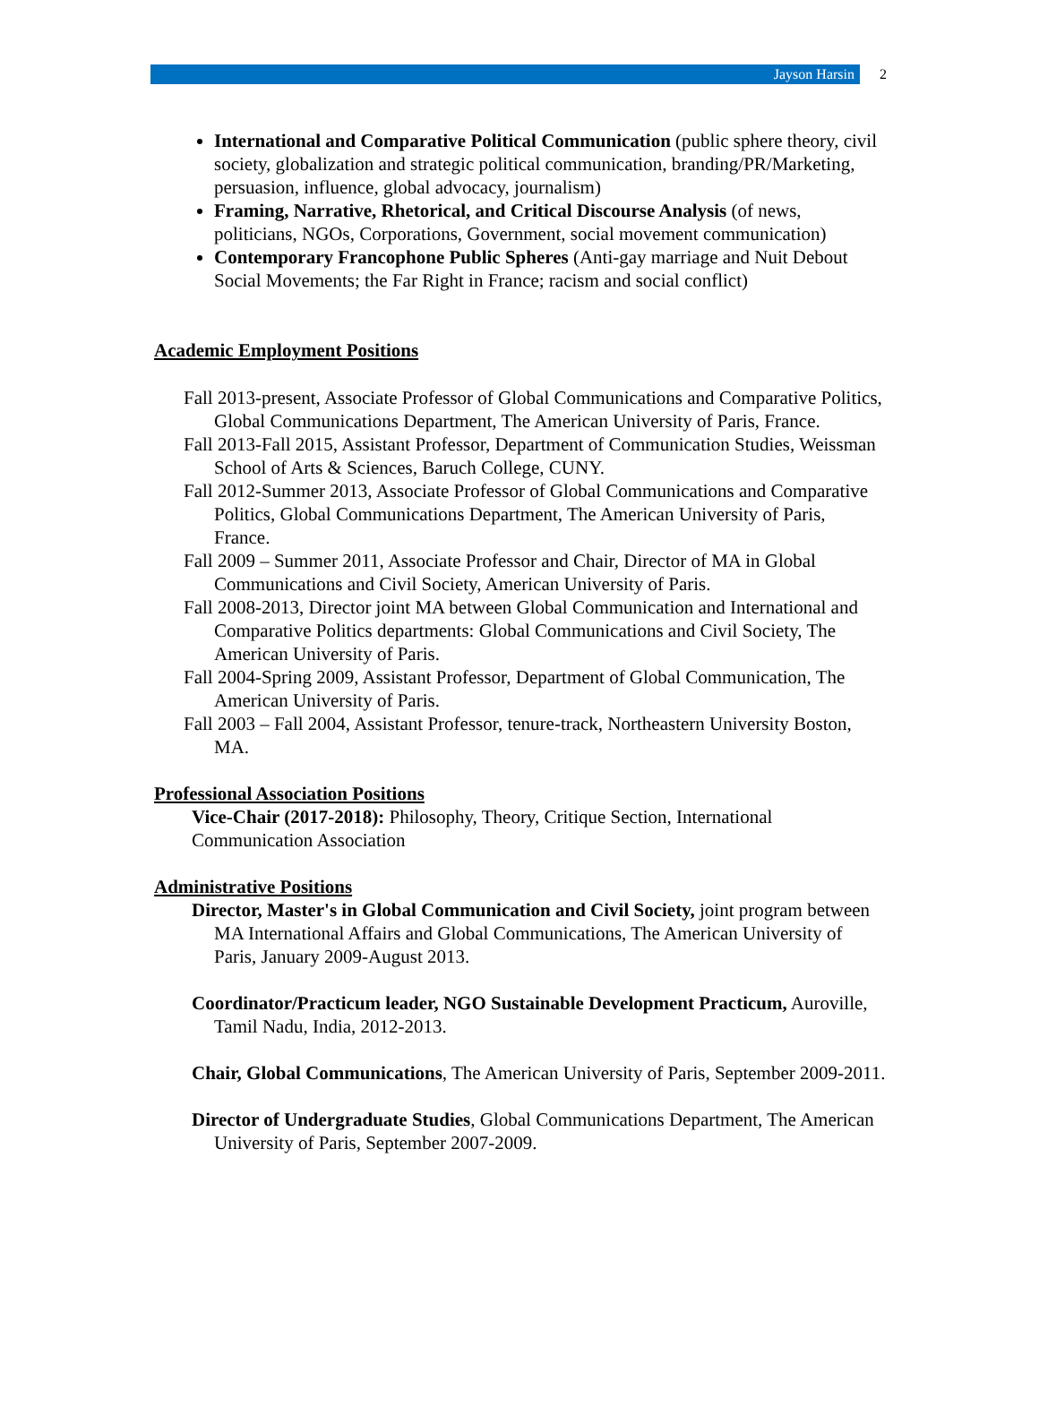Jayson Harsin
2
International and Comparative Political Communication (public sphere theory, civil society, globalization and strategic political communication, branding/PR/Marketing, persuasion, influence, global advocacy, journalism)
Framing, Narrative, Rhetorical, and Critical Discourse Analysis (of news, politicians, NGOs, Corporations, Government, social movement communication)
Contemporary Francophone Public Spheres (Anti-gay marriage and Nuit Debout Social Movements; the Far Right in France; racism and social conflict)
Academic Employment Positions
Fall 2013-present, Associate Professor of Global Communications and Comparative Politics, Global Communications Department, The American University of Paris, France.
Fall 2013-Fall 2015, Assistant Professor, Department of Communication Studies, Weissman School of Arts & Sciences, Baruch College, CUNY.
Fall 2012-Summer 2013, Associate Professor of Global Communications and Comparative Politics, Global Communications Department, The American University of Paris, France.
Fall 2009 – Summer 2011, Associate Professor and Chair, Director of MA in Global Communications and Civil Society, American University of Paris.
Fall 2008-2013, Director joint MA between Global Communication and International and Comparative Politics departments: Global Communications and Civil Society, The American University of Paris.
Fall 2004-Spring 2009, Assistant Professor, Department of Global Communication, The American University of Paris.
Fall 2003 – Fall 2004, Assistant Professor, tenure-track, Northeastern University Boston, MA.
Professional Association Positions
Vice-Chair (2017-2018): Philosophy, Theory, Critique Section, International Communication Association
Administrative Positions
Director, Master's in Global Communication and Civil Society, joint program between MA International Affairs and Global Communications, The American University of Paris, January 2009-August 2013.
Coordinator/Practicum leader, NGO Sustainable Development Practicum, Auroville, Tamil Nadu, India, 2012-2013.
Chair, Global Communications, The American University of Paris, September 2009-2011.
Director of Undergraduate Studies, Global Communications Department, The American University of Paris, September 2007-2009.